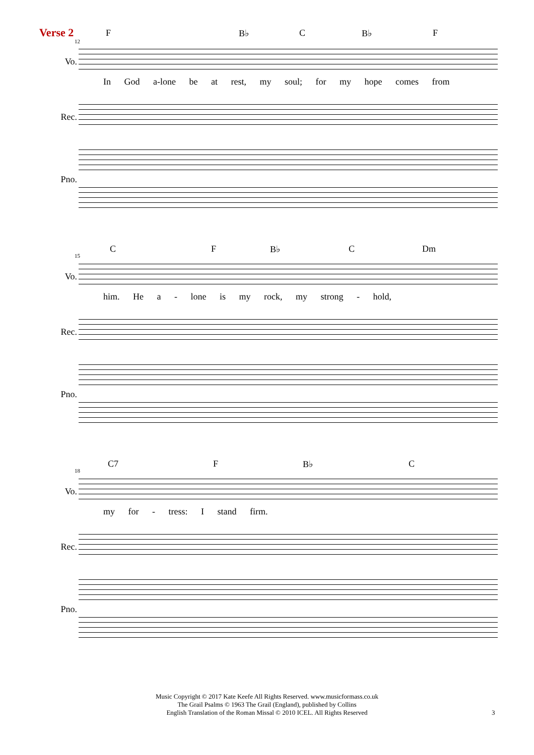Verse 2
12
F B♭ C B♭ F
Vo.
In God a-lone be at rest, my soul; for my hope comes from
Rec.
Pno.
15
C F B♭ C Dm
Vo.
him. He a - lone is my rock, my strong - hold,
Rec.
Pno.
18
C7 F B♭ C
Vo.
my for - tress: I stand firm.
Rec.
Pno.
Music Copyright © 2017 Kate Keefe All Rights Reserved. www.musicformass.co.uk
The Grail Psalms © 1963 The Grail (England), published by Collins
English Translation of the Roman Missal © 2010 ICEL. All Rights Reserved
3